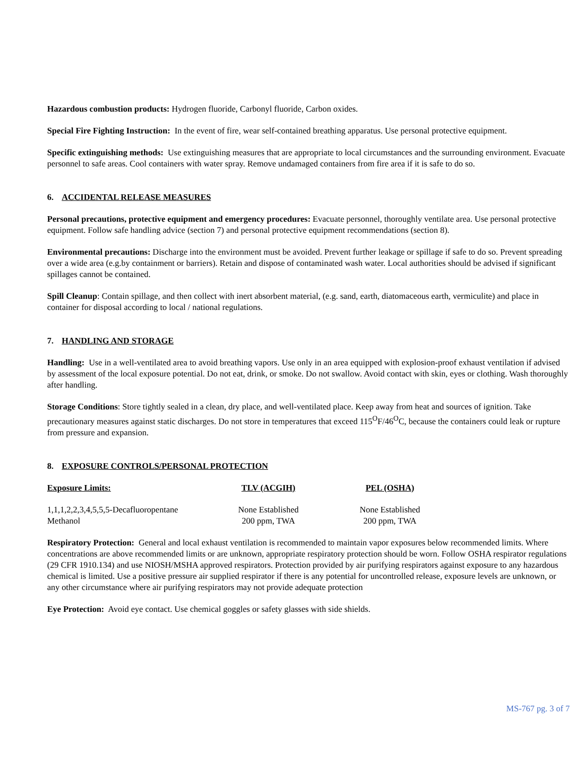Hazardous combustion products: Hydrogen fluoride, Carbonyl fluoride, Carbon oxides.
Special Fire Fighting Instruction: In the event of fire, wear self-contained breathing apparatus. Use personal protective equipment.
Specific extinguishing methods: Use extinguishing measures that are appropriate to local circumstances and the surrounding environment. Evacuate personnel to safe areas. Cool containers with water spray. Remove undamaged containers from fire area if it is safe to do so.
6. ACCIDENTAL RELEASE MEASURES
Personal precautions, protective equipment and emergency procedures: Evacuate personnel, thoroughly ventilate area. Use personal protective equipment. Follow safe handling advice (section 7) and personal protective equipment recommendations (section 8).
Environmental precautions: Discharge into the environment must be avoided. Prevent further leakage or spillage if safe to do so. Prevent spreading over a wide area (e.g.by containment or barriers). Retain and dispose of contaminated wash water. Local authorities should be advised if significant spillages cannot be contained.
Spill Cleanup: Contain spillage, and then collect with inert absorbent material, (e.g. sand, earth, diatomaceous earth, vermiculite) and place in container for disposal according to local / national regulations.
7. HANDLING AND STORAGE
Handling: Use in a well-ventilated area to avoid breathing vapors. Use only in an area equipped with explosion-proof exhaust ventilation if advised by assessment of the local exposure potential. Do not eat, drink, or smoke. Do not swallow. Avoid contact with skin, eyes or clothing. Wash thoroughly after handling.
Storage Conditions: Store tightly sealed in a clean, dry place, and well-ventilated place. Keep away from heat and sources of ignition. Take precautionary measures against static discharges. Do not store in temperatures that exceed 115<sup>O</sup>F/46<sup>O</sup>C, because the containers could leak or rupture from pressure and expansion.
8. EXPOSURE CONTROLS/PERSONAL PROTECTION
| Exposure Limits: | TLV (ACGIH) | PEL (OSHA) |
| --- | --- | --- |
| 1,1,1,2,2,3,4,5,5,5-Decafluoropentane | None Established | None Established |
| Methanol | 200 ppm, TWA | 200 ppm, TWA |
Respiratory Protection: General and local exhaust ventilation is recommended to maintain vapor exposures below recommended limits. Where concentrations are above recommended limits or are unknown, appropriate respiratory protection should be worn. Follow OSHA respirator regulations (29 CFR 1910.134) and use NIOSH/MSHA approved respirators. Protection provided by air purifying respirators against exposure to any hazardous chemical is limited. Use a positive pressure air supplied respirator if there is any potential for uncontrolled release, exposure levels are unknown, or any other circumstance where air purifying respirators may not provide adequate protection
Eye Protection: Avoid eye contact. Use chemical goggles or safety glasses with side shields.
MS-767 pg. 3 of 7